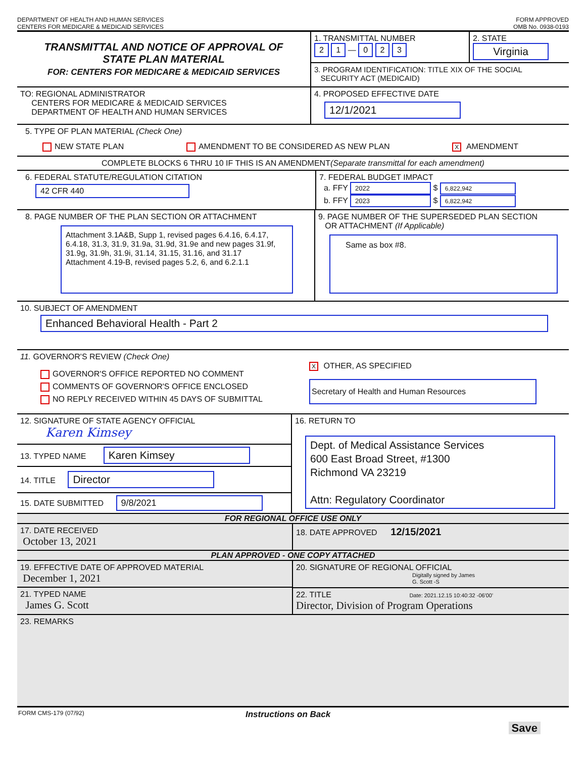DEPARTMENT OF HEALTH AND HUMAN SERVICES
CENTERS FOR MEDICARE & MEDICAID SERVICES
FORM APPROVED
OMB No. 0938-0193
TRANSMITTAL AND NOTICE OF APPROVAL OF
STATE PLAN MATERIAL
FOR: CENTERS FOR MEDICARE & MEDICAID SERVICES
1. TRANSMITTAL NUMBER
2 1 — 0 2 3
2. STATE
Virginia
3. PROGRAM IDENTIFICATION: TITLE XIX OF THE SOCIAL
SECURITY ACT (MEDICAID)
TO: REGIONAL ADMINISTRATOR
CENTERS FOR MEDICARE & MEDICAID SERVICES
DEPARTMENT OF HEALTH AND HUMAN SERVICES
4. PROPOSED EFFECTIVE DATE
12/1/2021
5. TYPE OF PLAN MATERIAL (Check One)
NEW STATE PLAN AMENDMENT TO BE CONSIDERED AS NEW PLAN X AMENDMENT
COMPLETE BLOCKS 6 THRU 10 IF THIS IS AN AMENDMENT (Separate transmittal for each amendment)
6. FEDERAL STATUTE/REGULATION CITATION
42 CFR 440
7. FEDERAL BUDGET IMPACT
a. FFY 2022 $ 6,822,942
b. FFY 2023 $ 6,822,942
8. PAGE NUMBER OF THE PLAN SECTION OR ATTACHMENT
Attachment 3.1A&B, Supp 1, revised pages 6.4.16, 6.4.17, 6.4.18, 31.3, 31.9, 31.9a, 31.9d, 31.9e and new pages 31.9f, 31.9g, 31.9h, 31.9i, 31.14, 31.15, 31.16, and 31.17
Attachment 4.19-B, revised pages 5.2, 6, and 6.2.1.1
9. PAGE NUMBER OF THE SUPERSEDED PLAN SECTION
OR ATTACHMENT (If Applicable)
Same as box #8.
10. SUBJECT OF AMENDMENT
Enhanced Behavioral Health - Part 2
11. GOVERNOR'S REVIEW (Check One)
GOVERNOR'S OFFICE REPORTED NO COMMENT
COMMENTS OF GOVERNOR'S OFFICE ENCLOSED
NO REPLY RECEIVED WITHIN 45 DAYS OF SUBMITTAL
X OTHER, AS SPECIFIED
Secretary of Health and Human Resources
12. SIGNATURE OF STATE AGENCY OFFICIAL
Karen Kimsey
13. TYPED NAME Karen Kimsey
14. TITLE Director
15. DATE SUBMITTED 9/8/2021
16. RETURN TO
Dept. of Medical Assistance Services
600 East Broad Street, #1300
Richmond VA 23219
Attn: Regulatory Coordinator
FOR REGIONAL OFFICE USE ONLY
17. DATE RECEIVED
October 13, 2021
18. DATE APPROVED 12/15/2021
PLAN APPROVED - ONE COPY ATTACHED
19. EFFECTIVE DATE OF APPROVED MATERIAL
December 1, 2021
21. TYPED NAME
James G. Scott
20. SIGNATURE OF REGIONAL OFFICIAL
Digitally signed by James
G. Scott -S
22. TITLE Date: 2021.12.15 10:40:32 -06'00'
Director, Division of Program Operations
23. REMARKS
FORM CMS-179 (07/92) Instructions on Back
Save